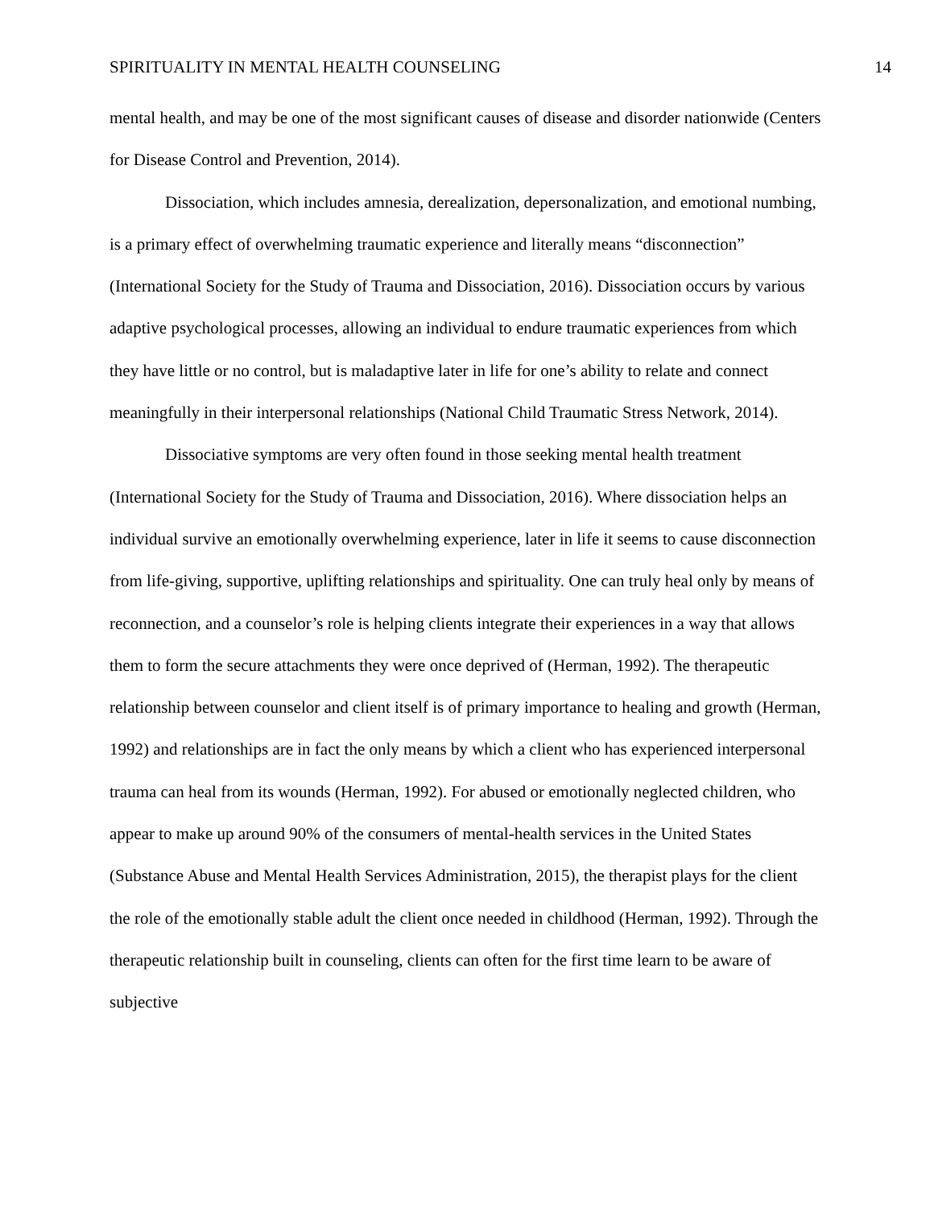SPIRITUALITY IN MENTAL HEALTH COUNSELING 14
mental health, and may be one of the most significant causes of disease and disorder nationwide (Centers for Disease Control and Prevention, 2014).
Dissociation, which includes amnesia, derealization, depersonalization, and emotional numbing, is a primary effect of overwhelming traumatic experience and literally means “disconnection” (International Society for the Study of Trauma and Dissociation, 2016). Dissociation occurs by various adaptive psychological processes, allowing an individual to endure traumatic experiences from which they have little or no control, but is maladaptive later in life for one’s ability to relate and connect meaningfully in their interpersonal relationships (National Child Traumatic Stress Network, 2014).
Dissociative symptoms are very often found in those seeking mental health treatment (International Society for the Study of Trauma and Dissociation, 2016). Where dissociation helps an individual survive an emotionally overwhelming experience, later in life it seems to cause disconnection from life-giving, supportive, uplifting relationships and spirituality. One can truly heal only by means of reconnection, and a counselor’s role is helping clients integrate their experiences in a way that allows them to form the secure attachments they were once deprived of (Herman, 1992). The therapeutic relationship between counselor and client itself is of primary importance to healing and growth (Herman, 1992) and relationships are in fact the only means by which a client who has experienced interpersonal trauma can heal from its wounds (Herman, 1992). For abused or emotionally neglected children, who appear to make up around 90% of the consumers of mental-health services in the United States (Substance Abuse and Mental Health Services Administration, 2015), the therapist plays for the client the role of the emotionally stable adult the client once needed in childhood (Herman, 1992). Through the therapeutic relationship built in counseling, clients can often for the first time learn to be aware of subjective